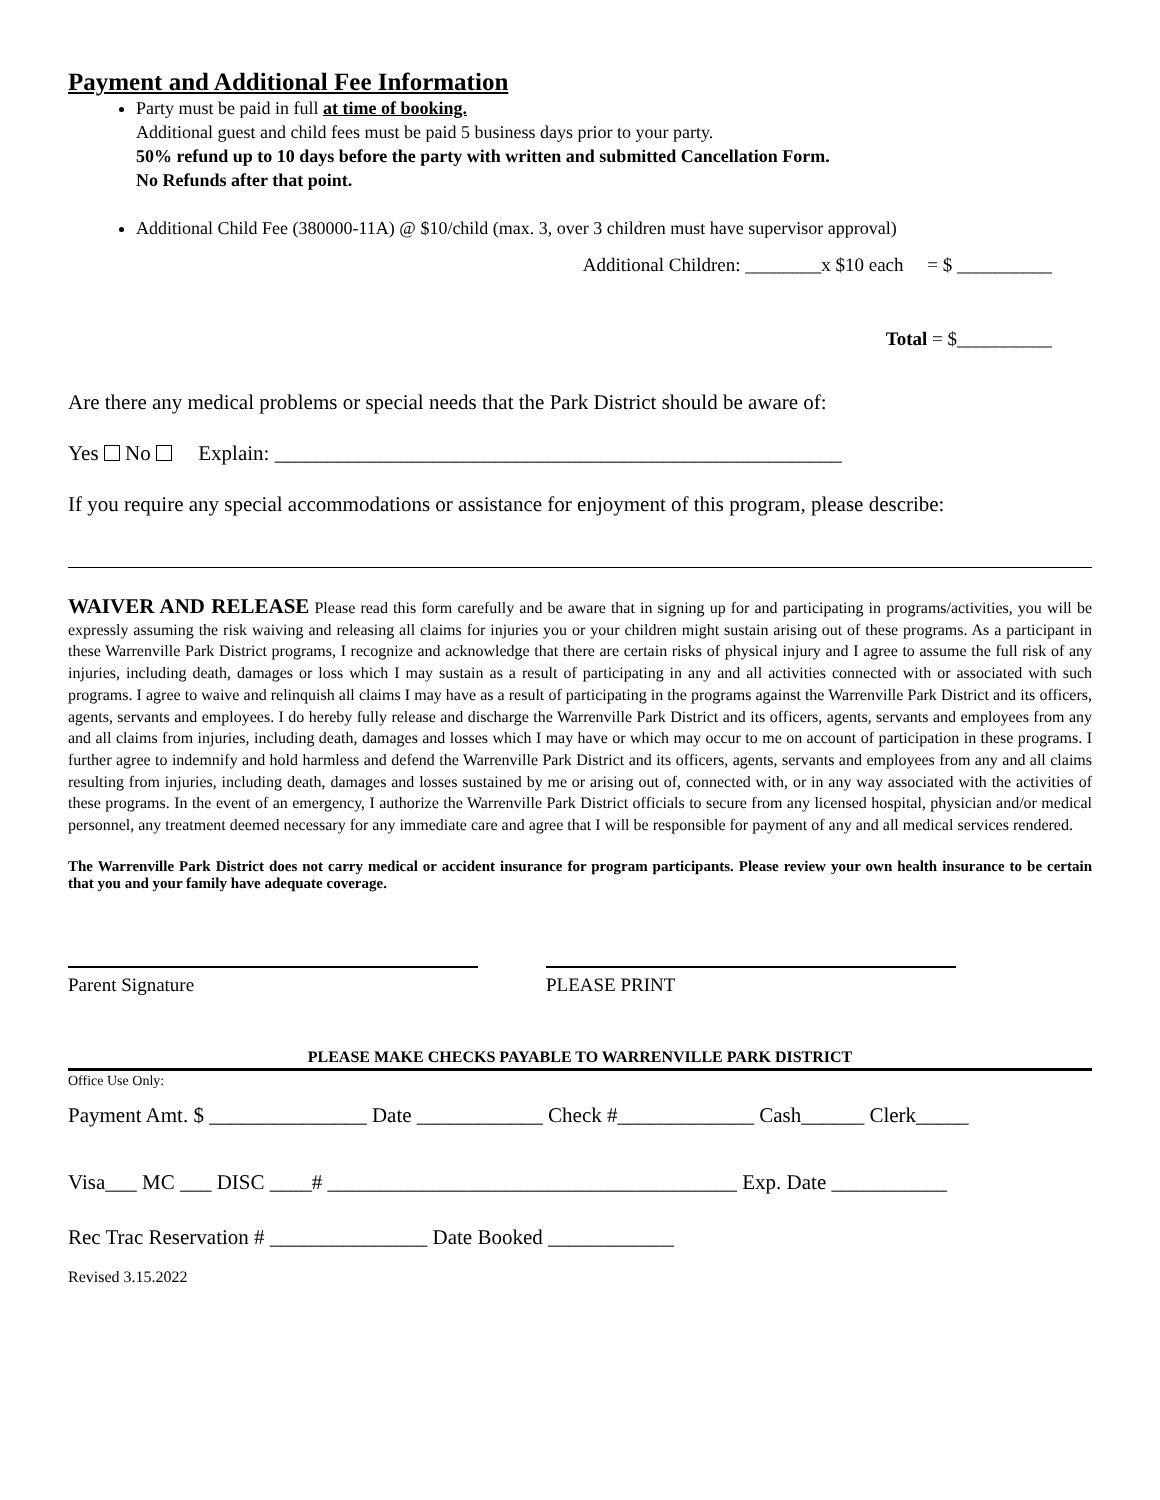Payment and Additional Fee Information
Party must be paid in full at time of booking.
Additional guest and child fees must be paid 5 business days prior to your party.
50% refund up to 10 days before the party with written and submitted Cancellation Form.
No Refunds after that point.
Additional Child Fee (380000-11A) @ $10/child (max. 3, over 3 children must have supervisor approval)
Additional Children: ________x $10 each = $ __________
Total = $__________
Are there any medical problems or special needs that the Park District should be aware of:
Yes No Explain: ______________________________________________________
If you require any special accommodations or assistance for enjoyment of this program, please describe:
WAIVER AND RELEASE Please read this form carefully and be aware that in signing up for and participating in programs/activities, you will be expressly assuming the risk waiving and releasing all claims for injuries you or your children might sustain arising out of these programs. As a participant in these Warrenville Park District programs, I recognize and acknowledge that there are certain risks of physical injury and I agree to assume the full risk of any injuries, including death, damages or loss which I may sustain as a result of participating in any and all activities connected with or associated with such programs. I agree to waive and relinquish all claims I may have as a result of participating in the programs against the Warrenville Park District and its officers, agents, servants and employees. I do hereby fully release and discharge the Warrenville Park District and its officers, agents, servants and employees from any and all claims from injuries, including death, damages and losses which I may have or which may occur to me on account of participation in these programs. I further agree to indemnify and hold harmless and defend the Warrenville Park District and its officers, agents, servants and employees from any and all claims resulting from injuries, including death, damages and losses sustained by me or arising out of, connected with, or in any way associated with the activities of these programs. In the event of an emergency, I authorize the Warrenville Park District officials to secure from any licensed hospital, physician and/or medical personnel, any treatment deemed necessary for any immediate care and agree that I will be responsible for payment of any and all medical services rendered.
The Warrenville Park District does not carry medical or accident insurance for program participants. Please review your own health insurance to be certain that you and your family have adequate coverage.
Parent Signature PLEASE PRINT
PLEASE MAKE CHECKS PAYABLE TO WARRENVILLE PARK DISTRICT
Office Use Only:
Payment Amt. $ _______________ Date ____________ Check #_____________ Cash______ Clerk_____
Visa___ MC ___ DISC ____# _______________________________________ Exp. Date ___________
Rec Trac Reservation # _______________ Date Booked ____________
Revised 3.15.2022